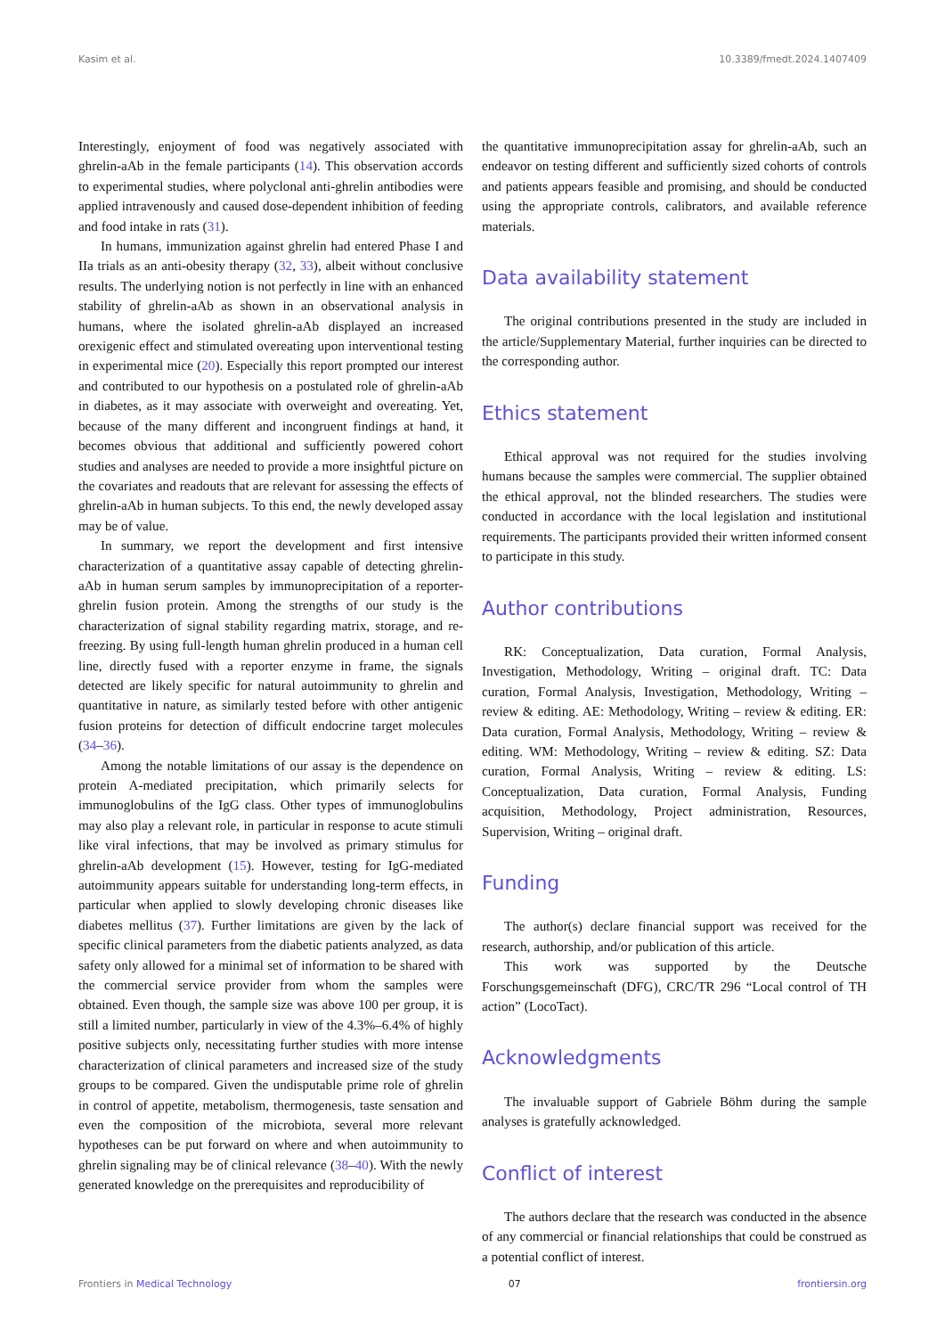Kasim et al. 10.3389/fmedt.2024.1407409
Interestingly, enjoyment of food was negatively associated with ghrelin-aAb in the female participants (14). This observation accords to experimental studies, where polyclonal anti-ghrelin antibodies were applied intravenously and caused dose-dependent inhibition of feeding and food intake in rats (31).
In humans, immunization against ghrelin had entered Phase I and IIa trials as an anti-obesity therapy (32, 33), albeit without conclusive results. The underlying notion is not perfectly in line with an enhanced stability of ghrelin-aAb as shown in an observational analysis in humans, where the isolated ghrelin-aAb displayed an increased orexigenic effect and stimulated overeating upon interventional testing in experimental mice (20). Especially this report prompted our interest and contributed to our hypothesis on a postulated role of ghrelin-aAb in diabetes, as it may associate with overweight and overeating. Yet, because of the many different and incongruent findings at hand, it becomes obvious that additional and sufficiently powered cohort studies and analyses are needed to provide a more insightful picture on the covariates and readouts that are relevant for assessing the effects of ghrelin-aAb in human subjects. To this end, the newly developed assay may be of value.
In summary, we report the development and first intensive characterization of a quantitative assay capable of detecting ghrelin-aAb in human serum samples by immunoprecipitation of a reporter-ghrelin fusion protein. Among the strengths of our study is the characterization of signal stability regarding matrix, storage, and re-freezing. By using full-length human ghrelin produced in a human cell line, directly fused with a reporter enzyme in frame, the signals detected are likely specific for natural autoimmunity to ghrelin and quantitative in nature, as similarly tested before with other antigenic fusion proteins for detection of difficult endocrine target molecules (34–36).
Among the notable limitations of our assay is the dependence on protein A-mediated precipitation, which primarily selects for immunoglobulins of the IgG class. Other types of immunoglobulins may also play a relevant role, in particular in response to acute stimuli like viral infections, that may be involved as primary stimulus for ghrelin-aAb development (15). However, testing for IgG-mediated autoimmunity appears suitable for understanding long-term effects, in particular when applied to slowly developing chronic diseases like diabetes mellitus (37). Further limitations are given by the lack of specific clinical parameters from the diabetic patients analyzed, as data safety only allowed for a minimal set of information to be shared with the commercial service provider from whom the samples were obtained. Even though, the sample size was above 100 per group, it is still a limited number, particularly in view of the 4.3%–6.4% of highly positive subjects only, necessitating further studies with more intense characterization of clinical parameters and increased size of the study groups to be compared. Given the undisputable prime role of ghrelin in control of appetite, metabolism, thermogenesis, taste sensation and even the composition of the microbiota, several more relevant hypotheses can be put forward on where and when autoimmunity to ghrelin signaling may be of clinical relevance (38–40). With the newly generated knowledge on the prerequisites and reproducibility of
the quantitative immunoprecipitation assay for ghrelin-aAb, such an endeavor on testing different and sufficiently sized cohorts of controls and patients appears feasible and promising, and should be conducted using the appropriate controls, calibrators, and available reference materials.
Data availability statement
The original contributions presented in the study are included in the article/Supplementary Material, further inquiries can be directed to the corresponding author.
Ethics statement
Ethical approval was not required for the studies involving humans because the samples were commercial. The supplier obtained the ethical approval, not the blinded researchers. The studies were conducted in accordance with the local legislation and institutional requirements. The participants provided their written informed consent to participate in this study.
Author contributions
RK: Conceptualization, Data curation, Formal Analysis, Investigation, Methodology, Writing – original draft. TC: Data curation, Formal Analysis, Investigation, Methodology, Writing – review & editing. AE: Methodology, Writing – review & editing. ER: Data curation, Formal Analysis, Methodology, Writing – review & editing. WM: Methodology, Writing – review & editing. SZ: Data curation, Formal Analysis, Writing – review & editing. LS: Conceptualization, Data curation, Formal Analysis, Funding acquisition, Methodology, Project administration, Resources, Supervision, Writing – original draft.
Funding
The author(s) declare financial support was received for the research, authorship, and/or publication of this article.
This work was supported by the Deutsche Forschungsgemeinschaft (DFG), CRC/TR 296 “Local control of TH action” (LocoTact).
Acknowledgments
The invaluable support of Gabriele Böhm during the sample analyses is gratefully acknowledged.
Conflict of interest
The authors declare that the research was conducted in the absence of any commercial or financial relationships that could be construed as a potential conflict of interest.
Frontiers in Medical Technology 07 frontiersin.org